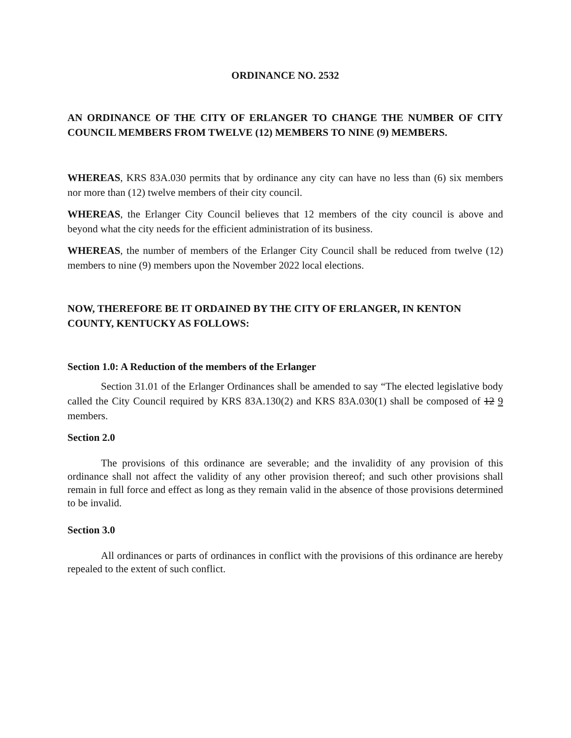ORDINANCE NO. 2532
AN ORDINANCE OF THE CITY OF ERLANGER TO CHANGE THE NUMBER OF CITY COUNCIL MEMBERS FROM TWELVE (12) MEMBERS TO NINE (9) MEMBERS.
WHEREAS, KRS 83A.030 permits that by ordinance any city can have no less than (6) six members nor more than (12) twelve members of their city council.
WHEREAS, the Erlanger City Council believes that 12 members of the city council is above and beyond what the city needs for the efficient administration of its business.
WHEREAS, the number of members of the Erlanger City Council shall be reduced from twelve (12) members to nine (9) members upon the November 2022 local elections.
NOW, THEREFORE BE IT ORDAINED BY THE CITY OF ERLANGER, IN KENTON COUNTY, KENTUCKY AS FOLLOWS:
Section 1.0: A Reduction of the members of the Erlanger
Section 31.01 of the Erlanger Ordinances shall be amended to say “The elected legislative body called the City Council required by KRS 83A.130(2) and KRS 83A.030(1) shall be composed of 12 9 members.
Section 2.0
The provisions of this ordinance are severable; and the invalidity of any provision of this ordinance shall not affect the validity of any other provision thereof; and such other provisions shall remain in full force and effect as long as they remain valid in the absence of those provisions determined to be invalid.
Section 3.0
All ordinances or parts of ordinances in conflict with the provisions of this ordinance are hereby repealed to the extent of such conflict.